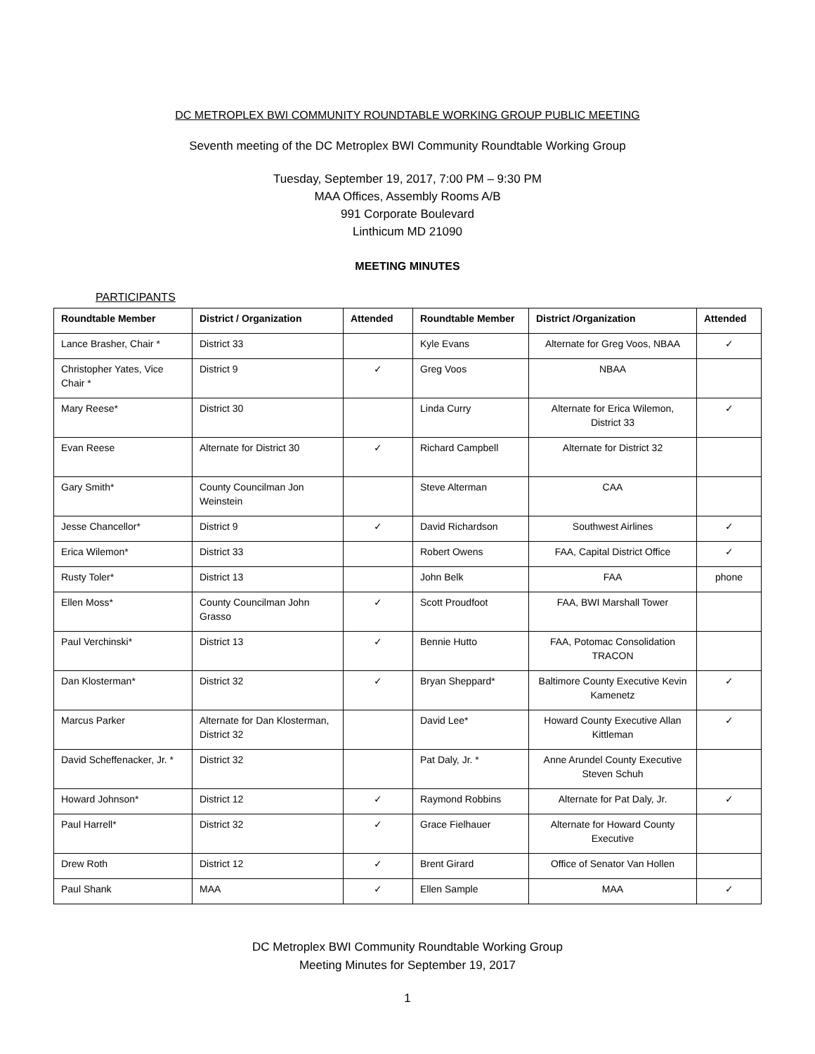DC METROPLEX BWI COMMUNITY ROUNDTABLE WORKING GROUP PUBLIC MEETING
Seventh meeting of the DC Metroplex BWI Community Roundtable Working Group
Tuesday, September 19, 2017, 7:00 PM – 9:30 PM
MAA Offices, Assembly Rooms A/B
991 Corporate Boulevard
Linthicum MD 21090
MEETING MINUTES
PARTICIPANTS
| Roundtable Member | District / Organization | Attended | Roundtable Member | District /Organization | Attended |
| --- | --- | --- | --- | --- | --- |
| Lance Brasher, Chair * | District 33 | | Kyle Evans | Alternate for Greg Voos, NBAA | ✓ |
| Christopher Yates, Vice Chair * | District 9 | ✓ | Greg Voos | NBAA | |
| Mary Reese* | District 30 | | Linda Curry | Alternate for Erica Wilemon, District 33 | ✓ |
| Evan Reese | Alternate for District 30 | ✓ | Richard Campbell | Alternate for District 32 | |
| Gary Smith* | County Councilman Jon Weinstein | | Steve Alterman | CAA | |
| Jesse Chancellor* | District 9 | ✓ | David Richardson | Southwest Airlines | ✓ |
| Erica Wilemon* | District 33 | | Robert Owens | FAA, Capital District Office | ✓ |
| Rusty Toler* | District 13 | | John Belk | FAA | phone |
| Ellen Moss* | County Councilman John Grasso | ✓ | Scott Proudfoot | FAA, BWI Marshall Tower | |
| Paul Verchinski* | District 13 | ✓ | Bennie Hutto | FAA, Potomac Consolidation TRACON | |
| Dan Klosterman* | District 32 | ✓ | Bryan Sheppard* | Baltimore County Executive Kevin Kamenetz | ✓ |
| Marcus Parker | Alternate for Dan Klosterman, District 32 | | David Lee* | Howard County Executive Allan Kittleman | ✓ |
| David Scheffenacker, Jr. * | District 32 | | Pat Daly, Jr. * | Anne Arundel County Executive Steven Schuh | |
| Howard Johnson* | District 12 | ✓ | Raymond Robbins | Alternate for Pat Daly, Jr. | ✓ |
| Paul Harrell* | District 32 | ✓ | Grace Fielhauer | Alternate for Howard County Executive | |
| Drew Roth | District 12 | ✓ | Brent Girard | Office of Senator Van Hollen | |
| Paul Shank | MAA | ✓ | Ellen Sample | MAA | ✓ |
DC Metroplex BWI Community Roundtable Working Group
Meeting Minutes for September 19, 2017
1